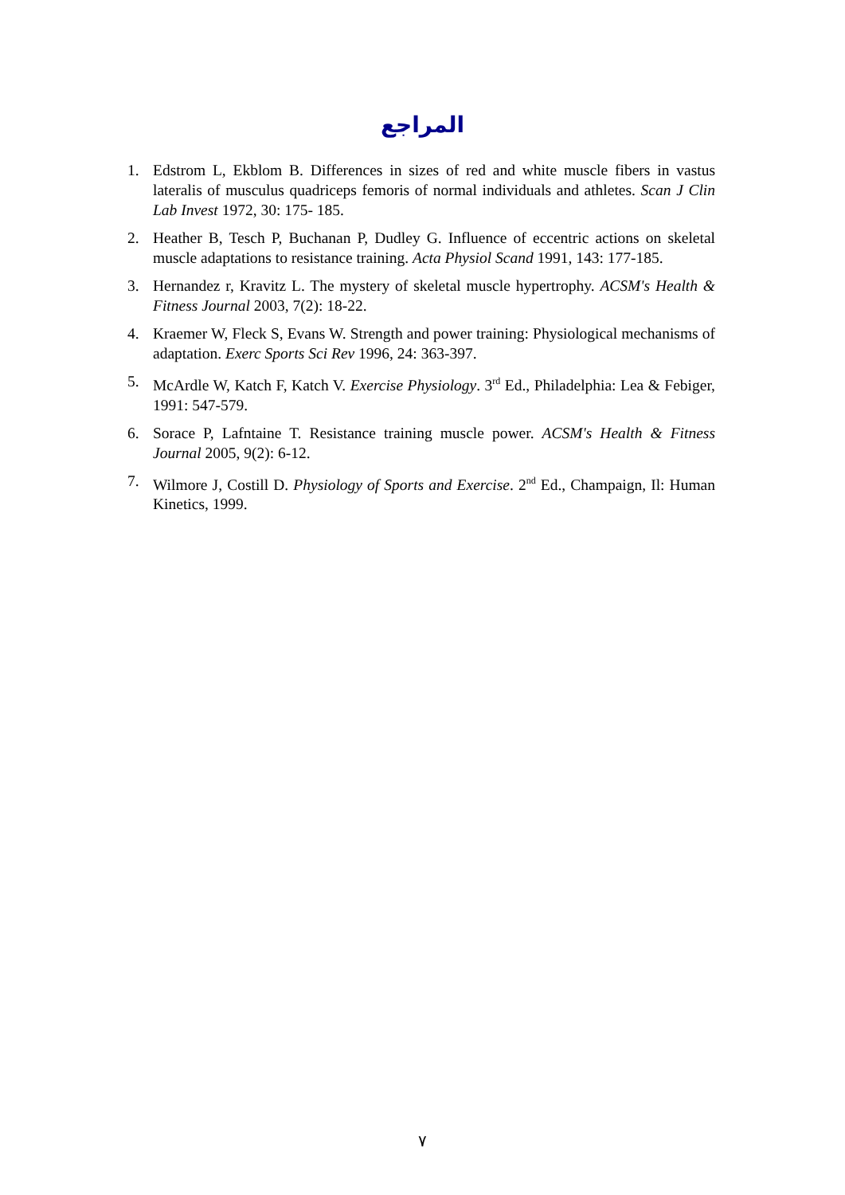المراجع
1. Edstrom L, Ekblom B. Differences in sizes of red and white muscle fibers in vastus lateralis of musculus quadriceps femoris of normal individuals and athletes. Scan J Clin Lab Invest 1972, 30: 175- 185.
2. Heather B, Tesch P, Buchanan P, Dudley G. Influence of eccentric actions on skeletal muscle adaptations to resistance training. Acta Physiol Scand 1991, 143: 177-185.
3. Hernandez r, Kravitz L. The mystery of skeletal muscle hypertrophy. ACSM's Health & Fitness Journal 2003, 7(2): 18-22.
4. Kraemer W, Fleck S, Evans W. Strength and power training: Physiological mechanisms of adaptation. Exerc Sports Sci Rev 1996, 24: 363-397.
5. McArdle W, Katch F, Katch V. Exercise Physiology. 3<sup>rd</sup> Ed., Philadelphia: Lea & Febiger, 1991: 547-579.
6. Sorace P, Lafntaine T. Resistance training muscle power. ACSM's Health & Fitness Journal 2005, 9(2): 6-12.
7. Wilmore J, Costill D. Physiology of Sports and Exercise. 2<sup>nd</sup> Ed., Champaign, Il: Human Kinetics, 1999.
٧